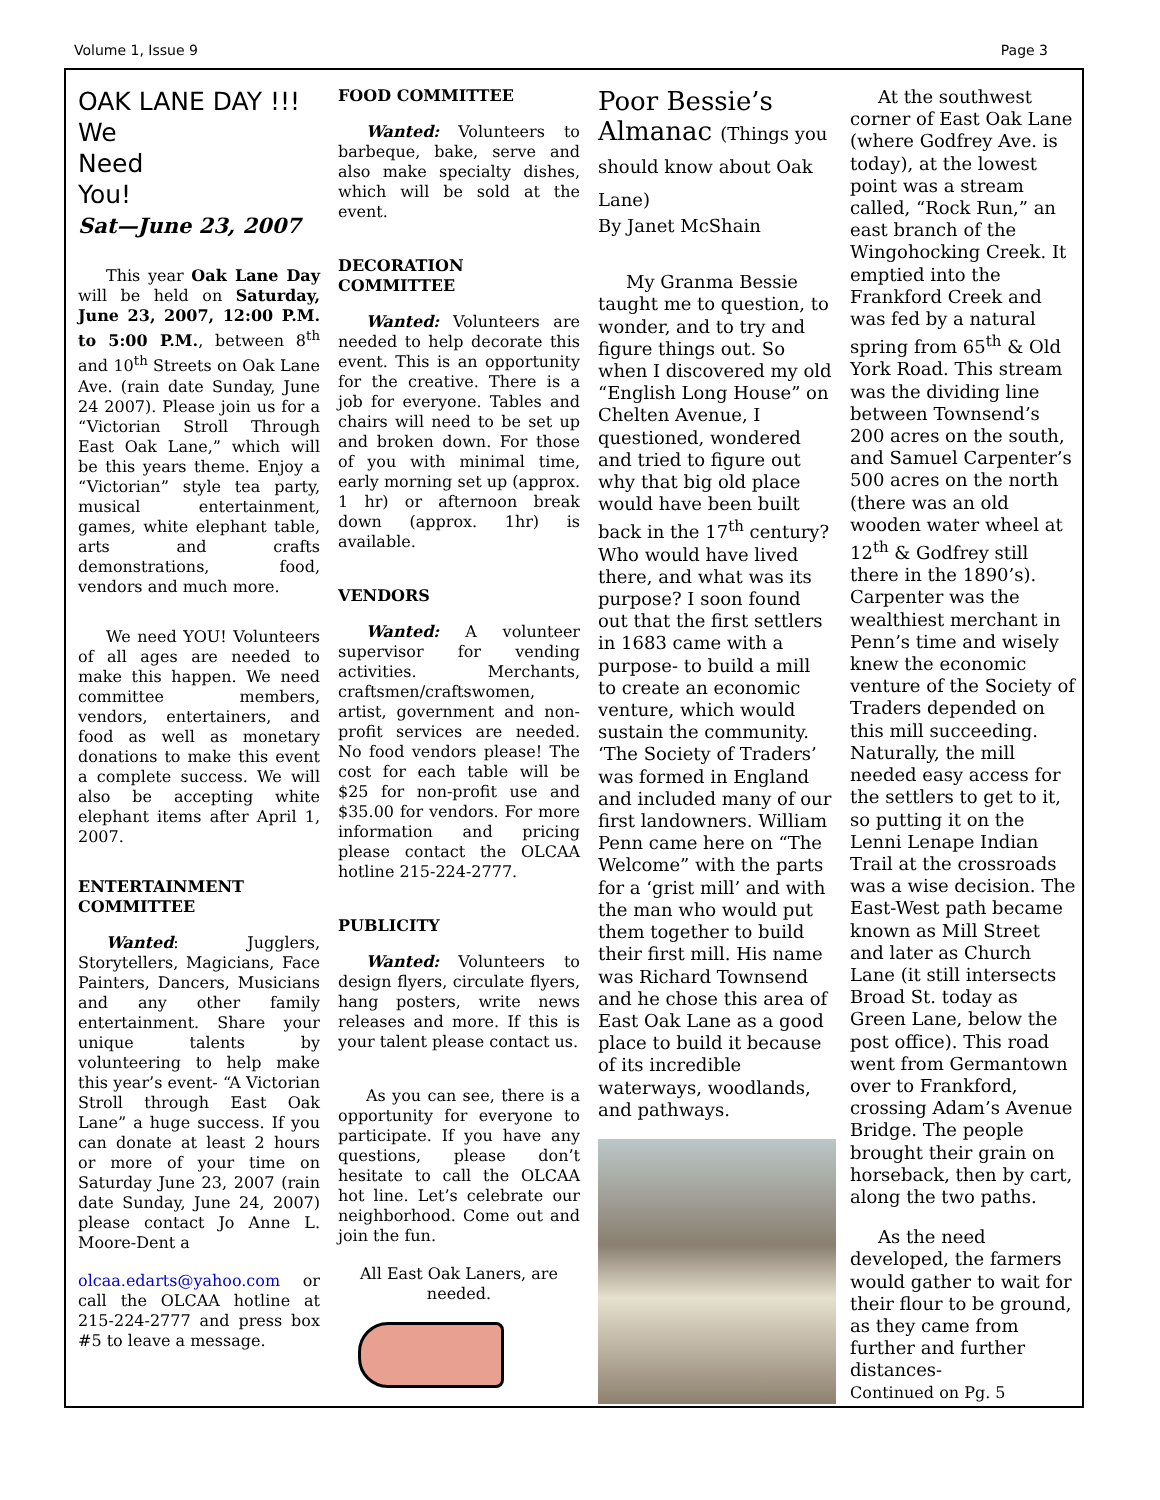Volume 1, Issue 9 Page 3
OAK LANE DAY !!!
We
Need
You!
Sat—June 23, 2007
This year Oak Lane Day will be held on Saturday, June 23, 2007, 12:00 P.M. to 5:00 P.M., between 8<sup>th</sup> and 10<sup>th</sup> Streets on Oak Lane Ave. (rain date Sunday, June 24 2007). Please join us for a “Victorian Stroll Through East Oak Lane,” which will be this years theme. Enjoy a “Victorian” style tea party, musical entertainment, games, white elephant table, arts and crafts demonstrations, food, vendors and much more.
We need YOU! Volunteers of all ages are needed to make this happen. We need committee members, vendors, entertainers, and food as well as monetary donations to make this event a complete success. We will also be accepting white elephant items after April 1, 2007.
ENTERTAINMENT COMMITTEE
Wanted: Jugglers, Storytellers, Magicians, Face Painters, Dancers, Musicians and any other family entertainment. Share your unique talents by volunteering to help make this year’s event- “A Victorian Stroll through East Oak Lane” a huge success. If you can donate at least 2 hours or more of your time on Saturday June 23, 2007 (rain date Sunday, June 24, 2007) please contact Jo Anne L. Moore-Dent a
olcaa.edarts@yahoo.com or call the OLCAA hotline at 215-224-2777 and press box #5 to leave a message.
FOOD COMMITTEE
Wanted: Volunteers to barbeque, bake, serve and also make specialty dishes, which will be sold at the event.
DECORATION COMMITTEE
Wanted: Volunteers are needed to help decorate this event. This is an opportunity for the creative. There is a job for everyone. Tables and chairs will need to be set up and broken down. For those of you with minimal time, early morning set up (approx. 1 hr) or afternoon break down (approx. 1hr) is available.
VENDORS
Wanted: A volunteer supervisor for vending activities. Merchants, craftsmen/craftswomen, artist, government and non-profit services are needed. No food vendors please! The cost for each table will be $25 for non-profit use and $35.00 for vendors. For more information and pricing please contact the OLCAA hotline 215-224-2777.
PUBLICITY
Wanted: Volunteers to design flyers, circulate flyers, hang posters, write news releases and more. If this is your talent please contact us.
As you can see, there is a opportunity for everyone to participate. If you have any questions, please don’t hesitate to call the OLCAA hot line. Let’s celebrate our neighborhood. Come out and join the fun.
All East Oak Laners, are needed.
Poor Bessie’s Almanac (Things you should know about Oak Lane)
By Janet McShain
My Granma Bessie taught me to question, to wonder, and to try and figure things out. So when I discovered my old “English Long House” on Chelten Avenue, I questioned, wondered and tried to figure out why that big old place would have been built back in the 17<sup>th</sup> century? Who would have lived there, and what was its purpose? I soon found out that the first settlers in 1683 came with a purpose- to build a mill to create an economic venture, which would sustain the community. ‘The Society of Traders’ was formed in England and included many of our first landowners. William Penn came here on “The Welcome” with the parts for a ‘grist mill’ and with the man who would put them together to build their first mill. His name was Richard Townsend and he chose this area of East Oak Lane as a good place to build it because of its incredible waterways, woodlands, and pathways.
At the southwest corner of East Oak Lane (where Godfrey Ave. is today), at the lowest point was a stream called, “Rock Run,” an east branch of the Wingohocking Creek. It emptied into the Frankford Creek and was fed by a natural spring from 65<sup>th</sup> & Old York Road. This stream was the dividing line between Townsend’s 200 acres on the south, and Samuel Carpenter’s 500 acres on the north (there was an old wooden water wheel at 12<sup>th</sup> & Godfrey still there in the 1890’s). Carpenter was the wealthiest merchant in Penn’s time and wisely knew the economic venture of the Society of Traders depended on this mill succeeding. Naturally, the mill needed easy access for the settlers to get to it, so putting it on the Lenni Lenape Indian Trail at the crossroads was a wise decision. The East-West path became known as Mill Street and later as Church Lane (it still intersects Broad St. today as Green Lane, below the post office). This road went from Germantown over to Frankford, crossing Adam’s Avenue Bridge. The people brought their grain on horseback, then by cart, along the two paths.
As the need developed, the farmers would gather to wait for their flour to be ground, as they came from further and further distances-
Continued on Pg. 5